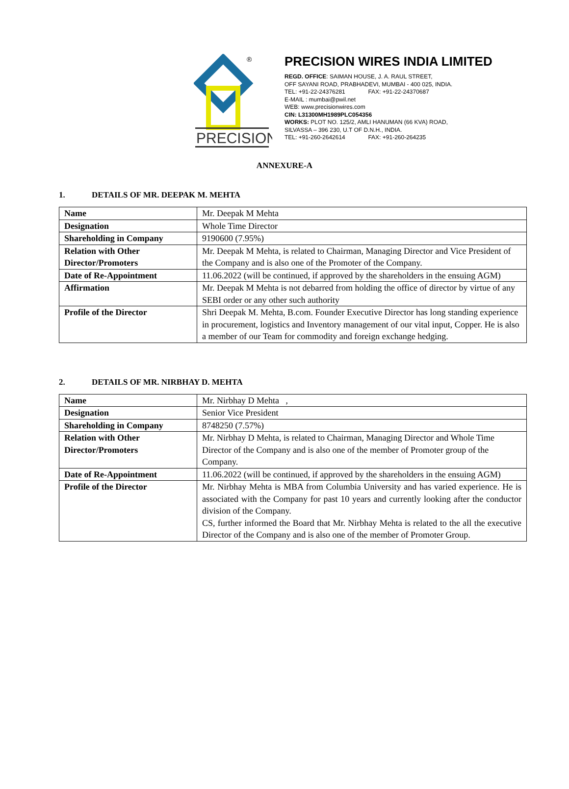®
PRECISION
PRECISION WIRES INDIA LIMITED
REGD. OFFICE: SAIMAN HOUSE, J. A. RAUL STREET,
OFF SAYANI ROAD, PRABHADEVI, MUMBAI - 400 025, INDIA.
TEL: +91-22-24376281 FAX: +91-22-24370687
E-MAIL : mumbai@pwil.net
WEB: www.precisionwires.com
CIN: L31300MH1989PLC054356
WORKS: PLOT NO. 125/2, AMLI HANUMAN (66 KVA) ROAD,
SILVASSA – 396 230, U.T OF D.N.H., INDIA.
TEL: +91-260-2642614 FAX: +91-260-264235
ANNEXURE-A
1. DETAILS OF MR. DEEPAK M. MEHTA
| Name | Mr. Deepak M Mehta |
| Designation | Whole Time Director |
| Shareholding in Company | 9190600 (7.95%) |
| Relation with Other Director/Promoters | Mr. Deepak M Mehta, is related to Chairman, Managing Director and Vice President of the Company and is also one of the Promoter of the Company. |
| Date of Re-Appointment | 11.06.2022 (will be continued, if approved by the shareholders in the ensuing AGM) |
| Affirmation | Mr. Deepak M Mehta is not debarred from holding the office of director by virtue of any SEBI order or any other such authority |
| Profile of the Director | Shri Deepak M. Mehta, B.com. Founder Executive Director has long standing experience in procurement, logistics and Inventory management of our vital input, Copper. He is also a member of our Team for commodity and foreign exchange hedging. |
2. DETAILS OF MR. NIRBHAY D. MEHTA
| Name | Mr. Nirbhay D Mehta , |
| Designation | Senior Vice President |
| Shareholding in Company | 8748250 (7.57%) |
| Relation with Other Director/Promoters | Mr. Nirbhay D Mehta, is related to Chairman, Managing Director and Whole Time Director of the Company and is also one of the member of Promoter group of the Company. |
| Date of Re-Appointment | 11.06.2022 (will be continued, if approved by the shareholders in the ensuing AGM) |
| Profile of the Director | Mr. Nirbhay Mehta is MBA from Columbia University and has varied experience. He is associated with the Company for past 10 years and currently looking after the conductor division of the Company. CS, further informed the Board that Mr. Nirbhay Mehta is related to the all the executive Director of the Company and is also one of the member of Promoter Group. |